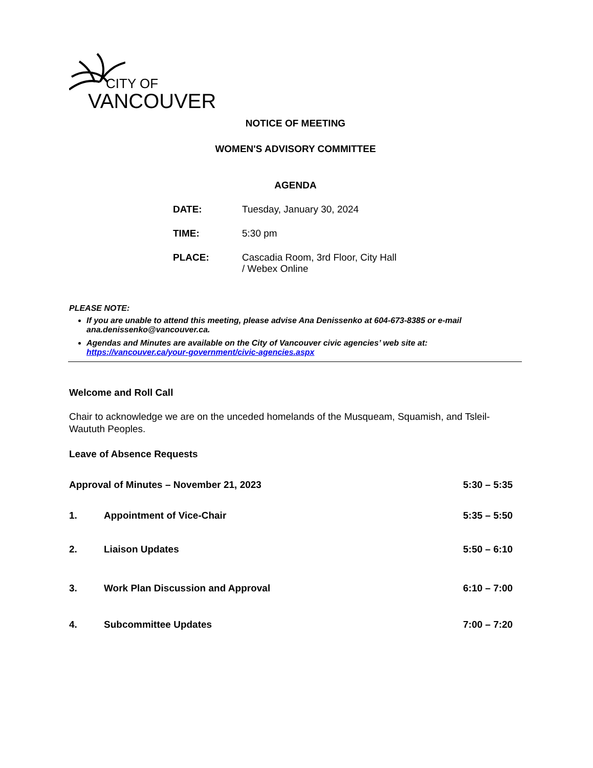CITY OF
VANCOUVER
NOTICE OF MEETING
WOMEN'S ADVISORY COMMITTEE
AGENDA
| DATE: | Tuesday, January 30, 2024 |
| TIME: | 5:30 pm |
| PLACE: | Cascadia Room, 3rd Floor, City Hall / Webex Online |
PLEASE NOTE:
If you are unable to attend this meeting, please advise Ana Denissenko at 604-673-8385 or e-mail ana.denissenko@vancouver.ca.
Agendas and Minutes are available on the City of Vancouver civic agencies’ web site at: https://vancouver.ca/your-government/civic-agencies.aspx
Welcome and Roll Call
Chair to acknowledge we are on the unceded homelands of the Musqueam, Squamish, and Tsleil-Waututh Peoples.
Leave of Absence Requests
Approval of Minutes – November 21, 2023 5:30 – 5:35
1. Appointment of Vice-Chair 5:35 – 5:50
2. Liaison Updates 5:50 – 6:10
3. Work Plan Discussion and Approval 6:10 – 7:00
4. Subcommittee Updates 7:00 – 7:20